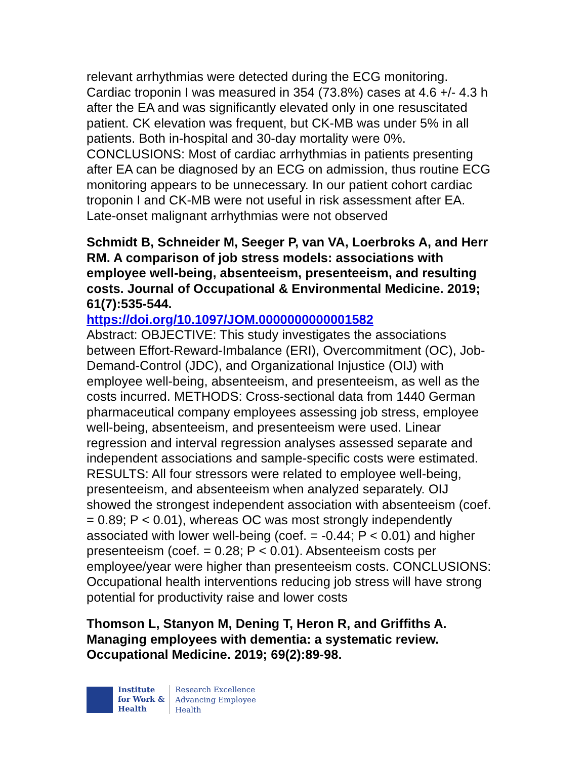relevant arrhythmias were detected during the ECG monitoring. Cardiac troponin I was measured in 354 (73.8%) cases at 4.6 +/- 4.3 h after the EA and was significantly elevated only in one resuscitated patient. CK elevation was frequent, but CK-MB was under 5% in all patients. Both in-hospital and 30-day mortality were 0%. CONCLUSIONS: Most of cardiac arrhythmias in patients presenting after EA can be diagnosed by an ECG on admission, thus routine ECG monitoring appears to be unnecessary. In our patient cohort cardiac troponin I and CK-MB were not useful in risk assessment after EA. Late-onset malignant arrhythmias were not observed
Schmidt B, Schneider M, Seeger P, van VA, Loerbroks A, and Herr RM. A comparison of job stress models: associations with employee well-being, absenteeism, presenteeism, and resulting costs. Journal of Occupational & Environmental Medicine. 2019; 61(7):535-544.
https://doi.org/10.1097/JOM.0000000000001582
Abstract: OBJECTIVE: This study investigates the associations between Effort-Reward-Imbalance (ERI), Overcommitment (OC), Job-Demand-Control (JDC), and Organizational Injustice (OIJ) with employee well-being, absenteeism, and presenteeism, as well as the costs incurred. METHODS: Cross-sectional data from 1440 German pharmaceutical company employees assessing job stress, employee well-being, absenteeism, and presenteeism were used. Linear regression and interval regression analyses assessed separate and independent associations and sample-specific costs were estimated. RESULTS: All four stressors were related to employee well-being, presenteeism, and absenteeism when analyzed separately. OIJ showed the strongest independent association with absenteeism (coef. = 0.89; P < 0.01), whereas OC was most strongly independently associated with lower well-being (coef. = -0.44; P < 0.01) and higher presenteeism (coef. = 0.28; P < 0.01). Absenteeism costs per employee/year were higher than presenteeism costs. CONCLUSIONS: Occupational health interventions reducing job stress will have strong potential for productivity raise and lower costs
Thomson L, Stanyon M, Dening T, Heron R, and Griffiths A. Managing employees with dementia: a systematic review. Occupational Medicine. 2019; 69(2):89-98.
Institute
for Work &
Health
Research Excellence
Advancing Employee
Health